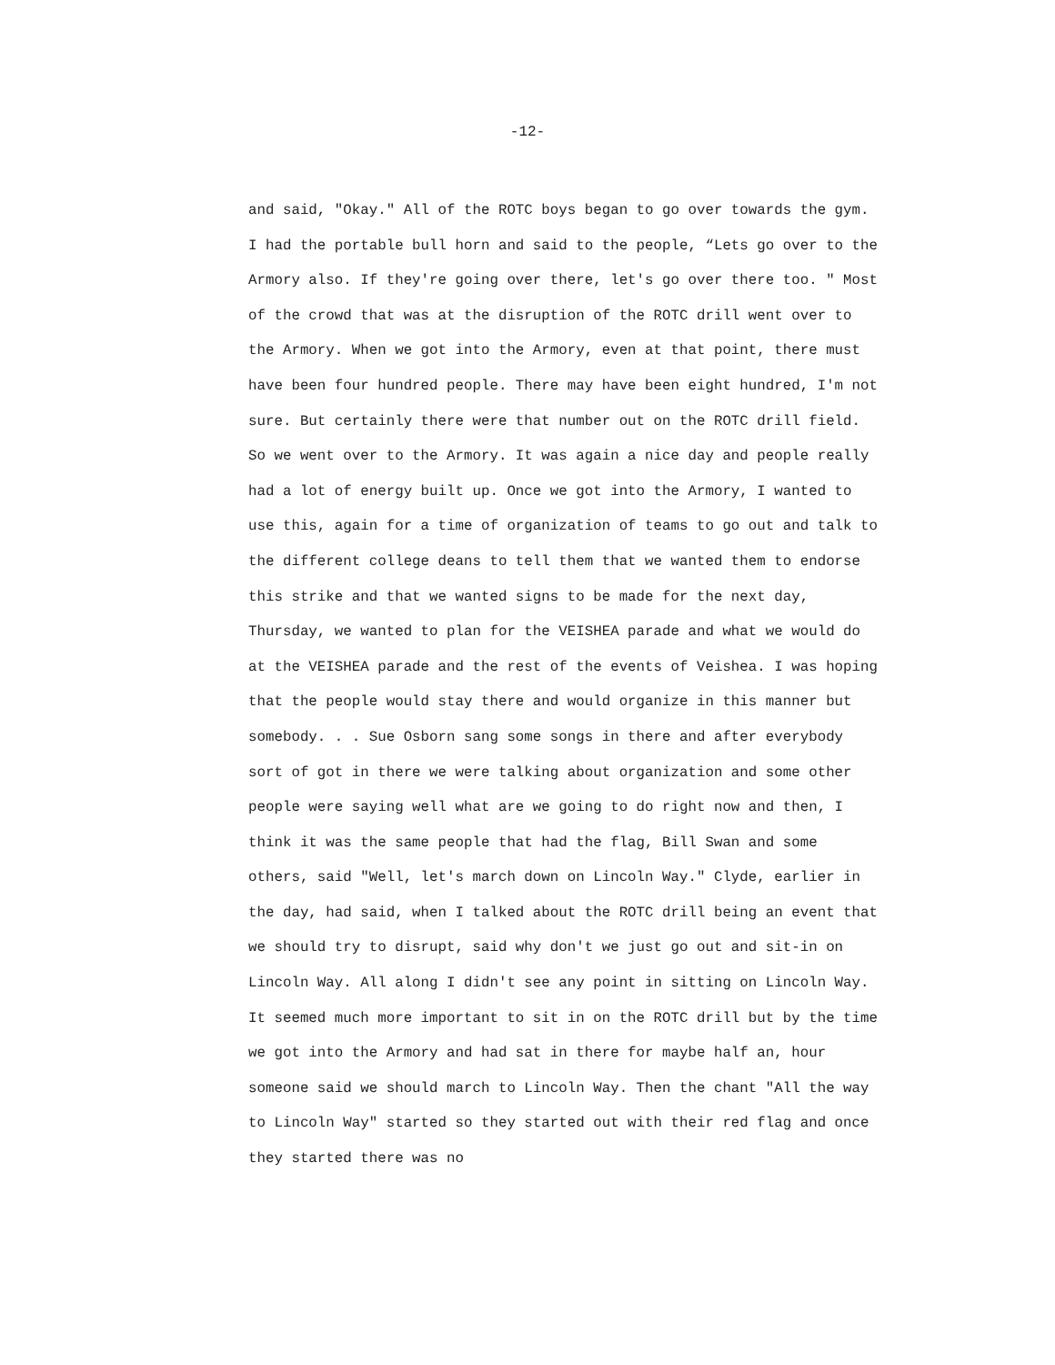-12-
and said, "Okay." All of the ROTC boys began to go over towards the gym. I had the portable bull horn and said to the people, “Lets go over to the Armory also. If they're going over there, let's go over there too. " Most of the crowd that was at the disruption of the ROTC drill went over to the Armory. When we got into the Armory, even at that point, there must have been four hundred people. There may have been eight hundred, I'm not sure. But certainly there were that number out on the ROTC drill field. So we went over to the Armory. It was again a nice day and people really had a lot of energy built up. Once we got into the Armory, I wanted to use this, again for a time of organization of teams to go out and talk to the different college deans to tell them that we wanted them to endorse this strike and that we wanted signs to be made for the next day, Thursday, we wanted to plan for the VEISHEA parade and what we would do at the VEISHEA parade and the rest of the events of Veishea. I was hoping that the people would stay there and would organize in this manner but somebody. . . Sue Osborn sang some songs in there and after everybody sort of got in there we were talking about organization and some other people were saying well what are we going to do right now and then, I think it was the same people that had the flag, Bill Swan and some others, said "Well, let's march down on Lincoln Way." Clyde, earlier in the day, had said, when I talked about the ROTC drill being an event that we should try to disrupt, said why don't we just go out and sit-in on Lincoln Way. All along I didn't see any point in sitting on Lincoln Way. It seemed much more important to sit in on the ROTC drill but by the time we got into the Armory and had sat in there for maybe half an, hour someone said we should march to Lincoln Way. Then the chant "All the way to Lincoln Way" started so they started out with their red flag and once they started there was no